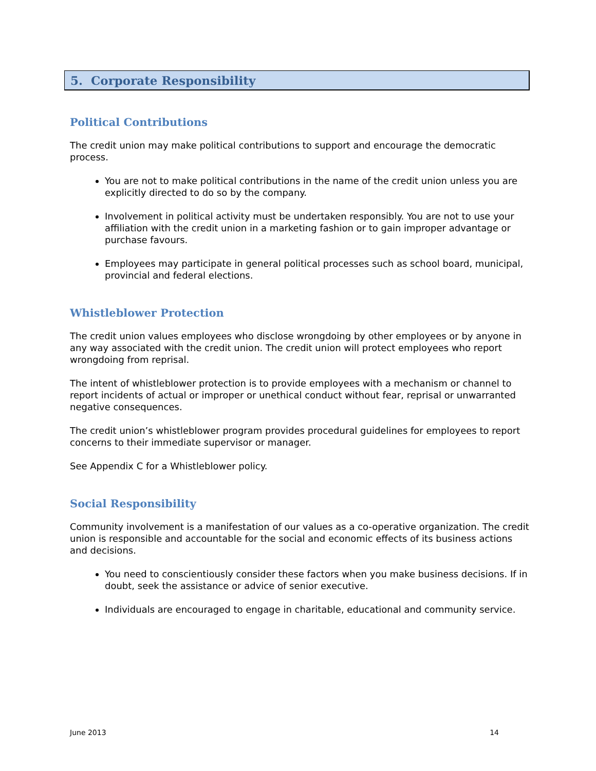5. Corporate Responsibility
Political Contributions
The credit union may make political contributions to support and encourage the democratic process.
You are not to make political contributions in the name of the credit union unless you are explicitly directed to do so by the company.
Involvement in political activity must be undertaken responsibly. You are not to use your affiliation with the credit union in a marketing fashion or to gain improper advantage or purchase favours.
Employees may participate in general political processes such as school board, municipal, provincial and federal elections.
Whistleblower Protection
The credit union values employees who disclose wrongdoing by other employees or by anyone in any way associated with the credit union. The credit union will protect employees who report wrongdoing from reprisal.
The intent of whistleblower protection is to provide employees with a mechanism or channel to report incidents of actual or improper or unethical conduct without fear, reprisal or unwarranted negative consequences.
The credit union’s whistleblower program provides procedural guidelines for employees to report concerns to their immediate supervisor or manager.
See Appendix C for a Whistleblower policy.
Social Responsibility
Community involvement is a manifestation of our values as a co-operative organization. The credit union is responsible and accountable for the social and economic effects of its business actions and decisions.
You need to conscientiously consider these factors when you make business decisions. If in doubt, seek the assistance or advice of senior executive.
Individuals are encouraged to engage in charitable, educational and community service.
June 2013 14